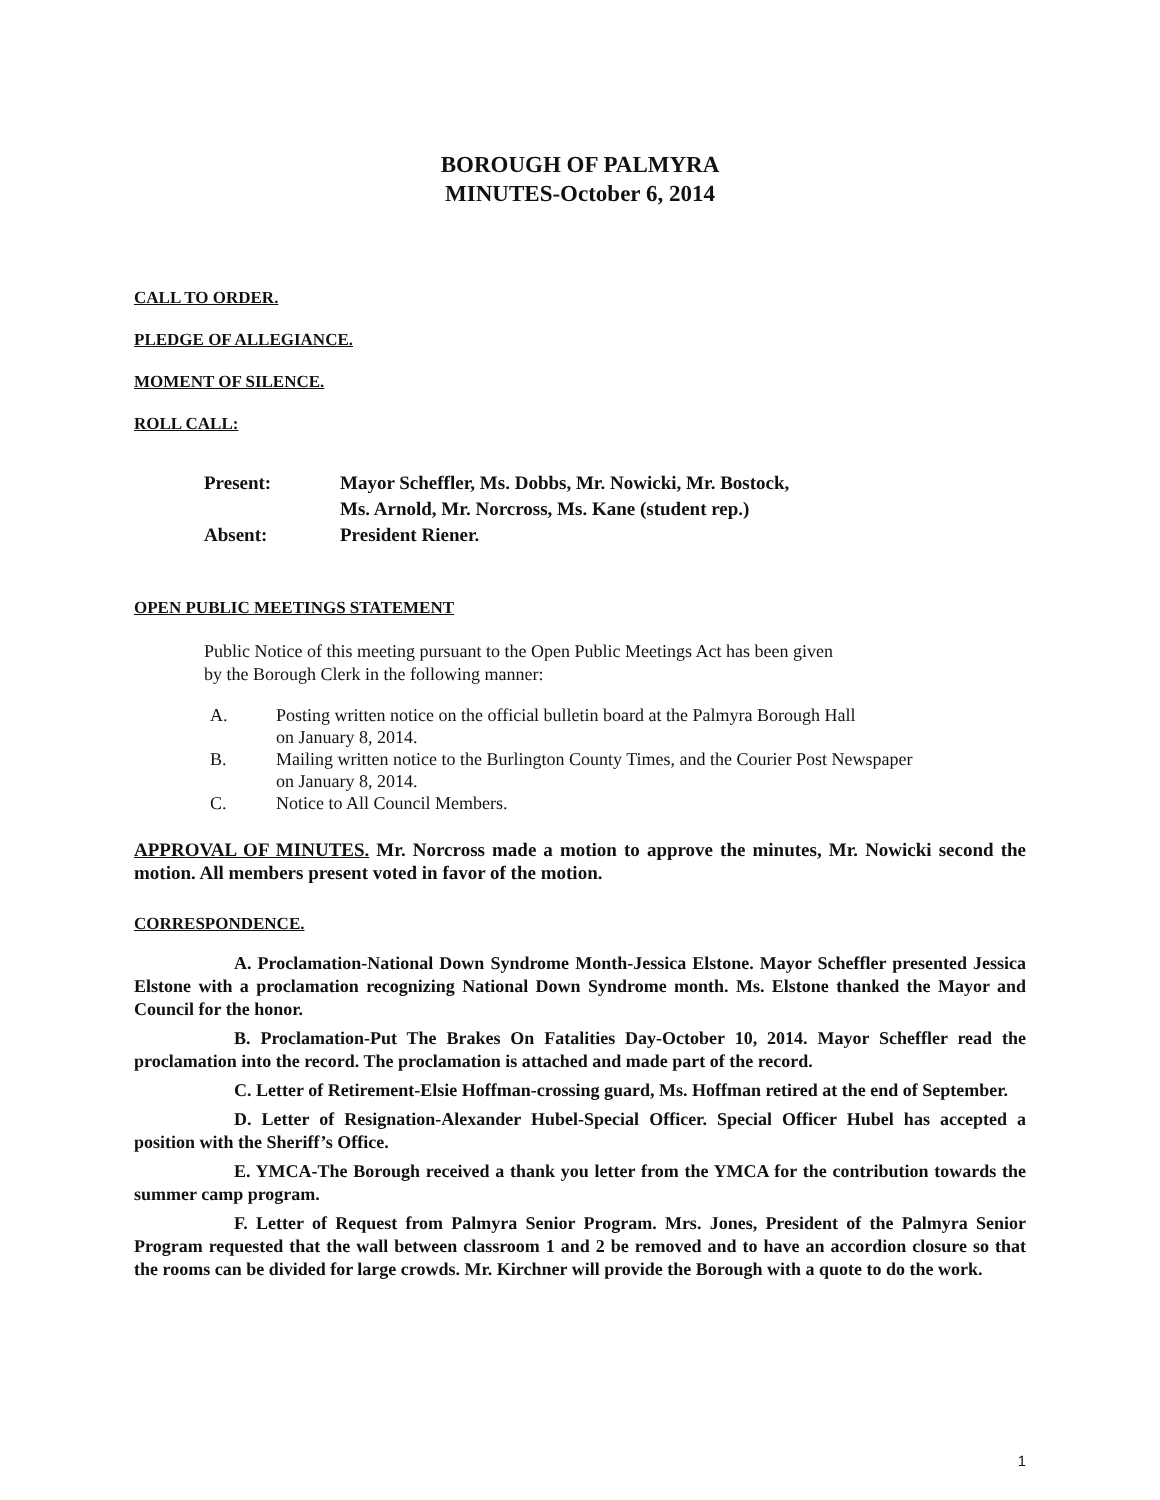BOROUGH OF PALMYRA
MINUTES-October 6, 2014
CALL TO ORDER.
PLEDGE OF ALLEGIANCE.
MOMENT OF SILENCE.
ROLL CALL:
| Present: | Mayor Scheffler, Ms. Dobbs, Mr. Nowicki, Mr. Bostock, Ms. Arnold, Mr. Norcross, Ms. Kane (student rep.) |
| Absent: | President Riener. |
OPEN PUBLIC MEETINGS STATEMENT
Public Notice of this meeting pursuant to the Open Public Meetings Act has been given
by the Borough Clerk in the following manner:
A. Posting written notice on the official bulletin board at the Palmyra Borough Hall
on January 8, 2014.
B. Mailing written notice to the Burlington County Times, and the Courier Post Newspaper
on January 8, 2014.
C. Notice to All Council Members.
APPROVAL OF MINUTES. Mr. Norcross made a motion to approve the minutes, Mr. Nowicki second the motion. All members present voted in favor of the motion.
CORRESPONDENCE.
A. Proclamation-National Down Syndrome Month-Jessica Elstone. Mayor Scheffler presented Jessica Elstone with a proclamation recognizing National Down Syndrome month. Ms. Elstone thanked the Mayor and Council for the honor.
B. Proclamation-Put The Brakes On Fatalities Day-October 10, 2014. Mayor Scheffler read the proclamation into the record. The proclamation is attached and made part of the record.
C. Letter of Retirement-Elsie Hoffman-crossing guard, Ms. Hoffman retired at the end of September.
D. Letter of Resignation-Alexander Hubel-Special Officer. Special Officer Hubel has accepted a position with the Sheriff’s Office.
E. YMCA-The Borough received a thank you letter from the YMCA for the contribution towards the summer camp program.
F. Letter of Request from Palmyra Senior Program. Mrs. Jones, President of the Palmyra Senior Program requested that the wall between classroom 1 and 2 be removed and to have an accordion closure so that the rooms can be divided for large crowds. Mr. Kirchner will provide the Borough with a quote to do the work.
1